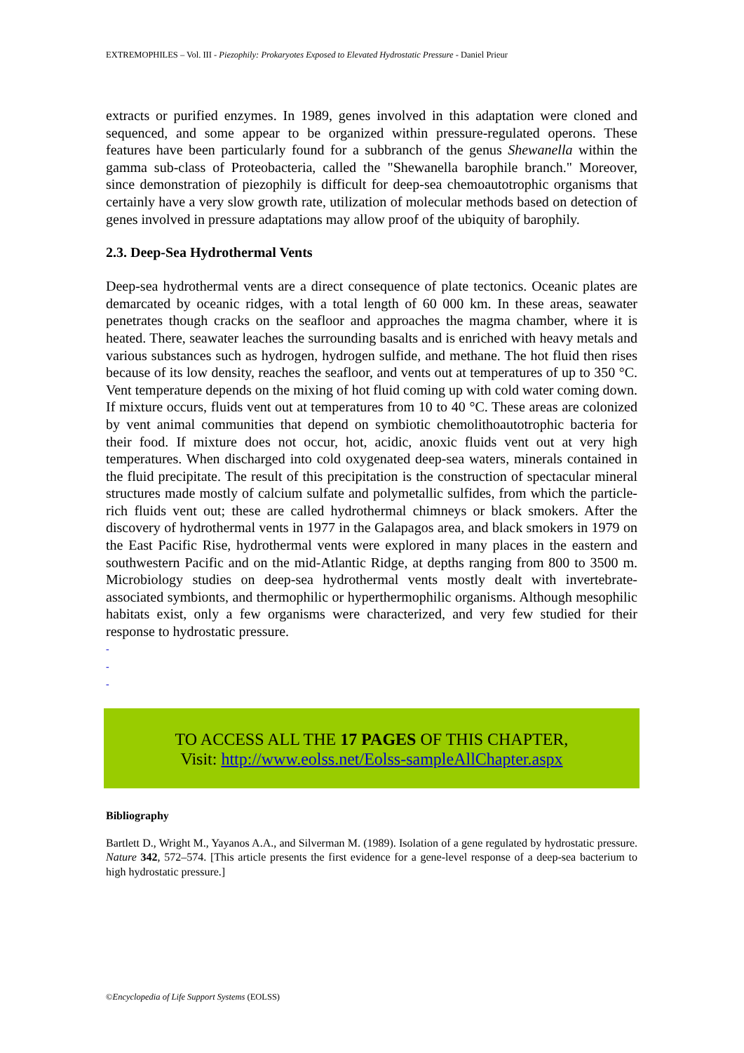EXTREMOPHILES – Vol. III - Piezophily: Prokaryotes Exposed to Elevated Hydrostatic Pressure - Daniel Prieur
extracts or purified enzymes. In 1989, genes involved in this adaptation were cloned and sequenced, and some appear to be organized within pressure-regulated operons. These features have been particularly found for a subbranch of the genus Shewanella within the gamma sub-class of Proteobacteria, called the "Shewanella barophile branch." Moreover, since demonstration of piezophily is difficult for deep-sea chemoautotrophic organisms that certainly have a very slow growth rate, utilization of molecular methods based on detection of genes involved in pressure adaptations may allow proof of the ubiquity of barophily.
2.3. Deep-Sea Hydrothermal Vents
Deep-sea hydrothermal vents are a direct consequence of plate tectonics. Oceanic plates are demarcated by oceanic ridges, with a total length of 60 000 km. In these areas, seawater penetrates though cracks on the seafloor and approaches the magma chamber, where it is heated. There, seawater leaches the surrounding basalts and is enriched with heavy metals and various substances such as hydrogen, hydrogen sulfide, and methane. The hot fluid then rises because of its low density, reaches the seafloor, and vents out at temperatures of up to 350 °C. Vent temperature depends on the mixing of hot fluid coming up with cold water coming down. If mixture occurs, fluids vent out at temperatures from 10 to 40 °C. These areas are colonized by vent animal communities that depend on symbiotic chemolithoautotrophic bacteria for their food. If mixture does not occur, hot, acidic, anoxic fluids vent out at very high temperatures. When discharged into cold oxygenated deep-sea waters, minerals contained in the fluid precipitate. The result of this precipitation is the construction of spectacular mineral structures made mostly of calcium sulfate and polymetallic sulfides, from which the particle-rich fluids vent out; these are called hydrothermal chimneys or black smokers. After the discovery of hydrothermal vents in 1977 in the Galapagos area, and black smokers in 1979 on the East Pacific Rise, hydrothermal vents were explored in many places in the eastern and southwestern Pacific and on the mid-Atlantic Ridge, at depths ranging from 800 to 3500 m. Microbiology studies on deep-sea hydrothermal vents mostly dealt with invertebrate-associated symbionts, and thermophilic or hyperthermophilic organisms. Although mesophilic habitats exist, only a few organisms were characterized, and very few studied for their response to hydrostatic pressure.
-
-
-
TO ACCESS ALL THE 17 PAGES OF THIS CHAPTER,
Visit: http://www.eolss.net/Eolss-sampleAllChapter.aspx
Bibliography
Bartlett D., Wright M., Yayanos A.A., and Silverman M. (1989). Isolation of a gene regulated by hydrostatic pressure. Nature 342, 572–574. [This article presents the first evidence for a gene-level response of a deep-sea bacterium to high hydrostatic pressure.]
©Encyclopedia of Life Support Systems (EOLSS)